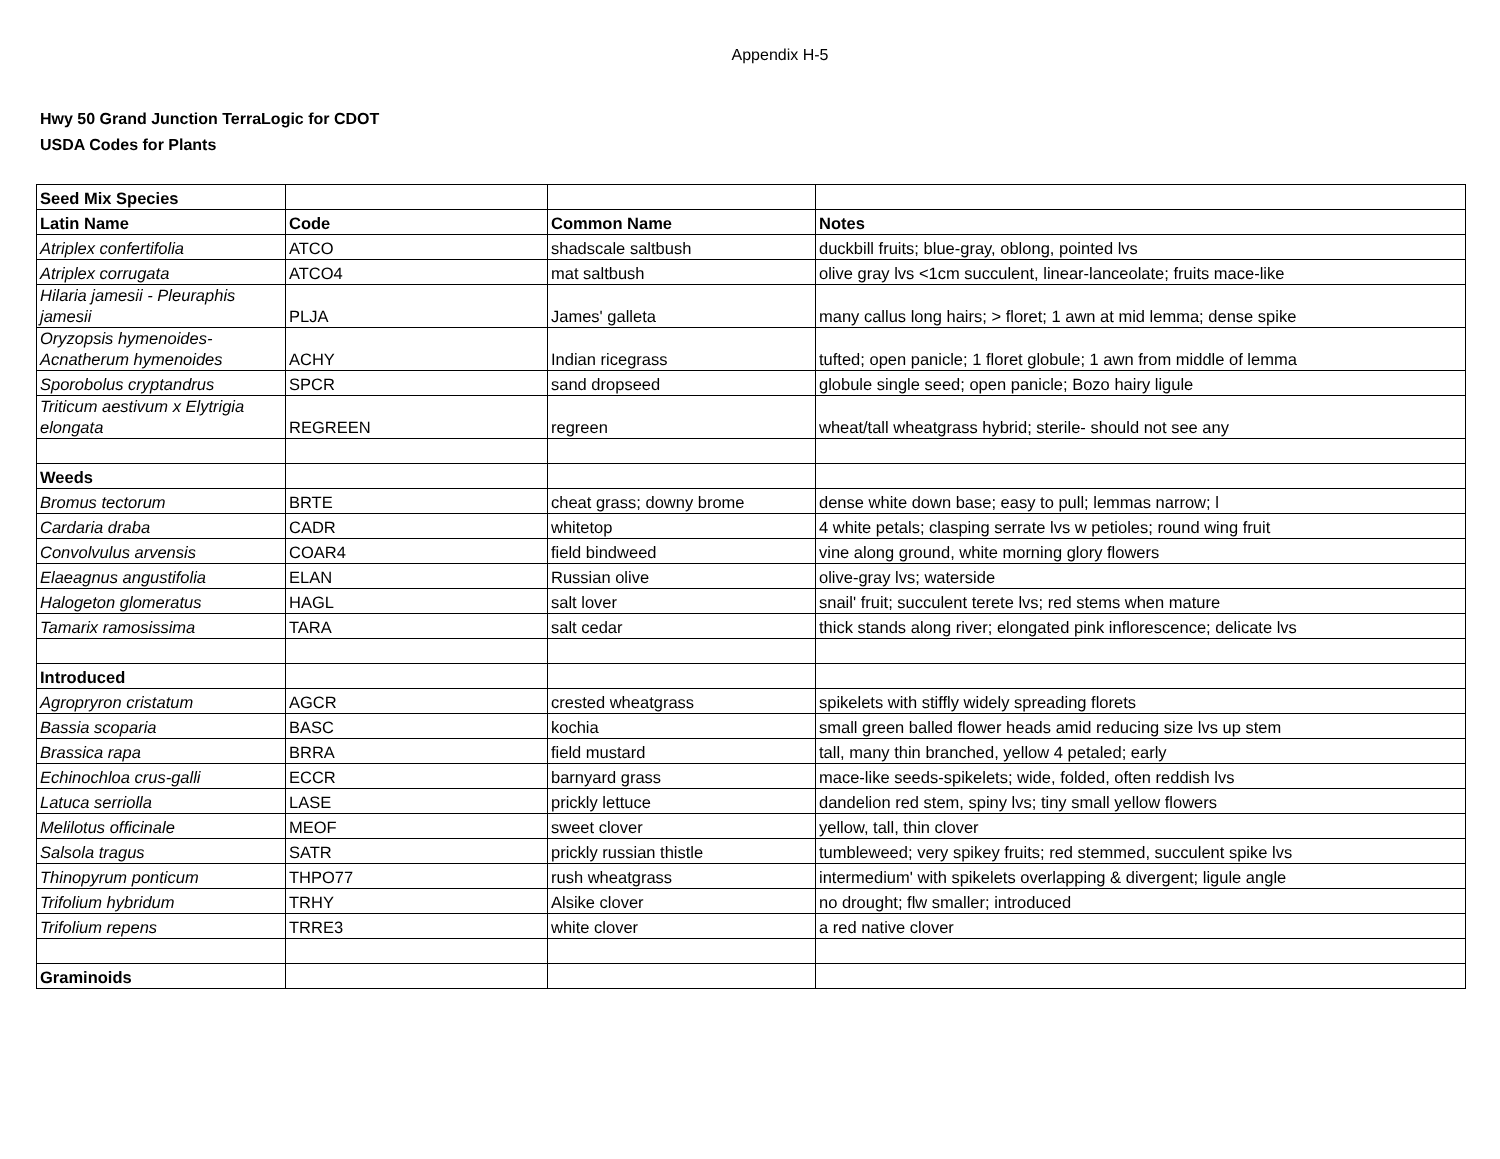Appendix H-5
Hwy 50 Grand Junction TerraLogic for CDOT
USDA Codes for Plants
| Seed Mix Species | | | |
| Latin Name | Code | Common Name | Notes |
| Atriplex confertifolia | ATCO | shadscale saltbush | duckbill fruits; blue-gray, oblong, pointed lvs |
| Atriplex corrugata | ATCO4 | mat saltbush | olive gray lvs <1cm succulent, linear-lanceolate; fruits mace-like |
| Hilaria jamesii - Pleuraphis jamesii | PLJA | James' galleta | many callus long hairs; > floret; 1 awn at mid lemma; dense spike |
| Oryzopsis hymenoides- Acnatherum hymenoides | ACHY | Indian ricegrass | tufted; open panicle; 1 floret globule; 1 awn from middle of lemma |
| Sporobolus cryptandrus | SPCR | sand dropseed | globule single seed; open panicle; Bozo hairy ligule |
| Triticum aestivum x Elytrigia elongata | REGREEN | regreen | wheat/tall wheatgrass hybrid; sterile- should not see any |
| Weeds | | | |
| Bromus tectorum | BRTE | cheat grass; downy brome | dense white down base; easy to pull; lemmas narrow; l |
| Cardaria draba | CADR | whitetop | 4 white petals; clasping serrate lvs w petioles; round wing fruit |
| Convolvulus arvensis | COAR4 | field bindweed | vine along ground, white morning glory flowers |
| Elaeagnus angustifolia | ELAN | Russian olive | olive-gray lvs; waterside |
| Halogeton glomeratus | HAGL | salt lover | snail' fruit; succulent terete lvs; red stems when mature |
| Tamarix ramosissima | TARA | salt cedar | thick stands along river; elongated pink inflorescence; delicate lvs |
| Introduced | | | |
| Agropryron cristatum | AGCR | crested wheatgrass | spikelets with stiffly widely spreading florets |
| Bassia scoparia | BASC | kochia | small green balled flower heads amid reducing size lvs up stem |
| Brassica rapa | BRRA | field mustard | tall, many thin branched, yellow 4 petaled; early |
| Echinochloa crus-galli | ECCR | barnyard grass | mace-like seeds-spikelets; wide, folded, often reddish lvs |
| Latuca serriolla | LASE | prickly lettuce | dandelion red stem, spiny lvs; tiny small yellow flowers |
| Melilotus officinale | MEOF | sweet clover | yellow, tall, thin clover |
| Salsola tragus | SATR | prickly russian thistle | tumbleweed; very spikey fruits; red stemmed, succulent spike lvs |
| Thinopyrum ponticum | THPO77 | rush wheatgrass | intermedium' with spikelets overlapping & divergent; ligule angle |
| Trifolium hybridum | TRHY | Alsike clover | no drought; flw smaller; introduced |
| Trifolium repens | TRRE3 | white clover | a red native clover |
| Graminoids | | | |